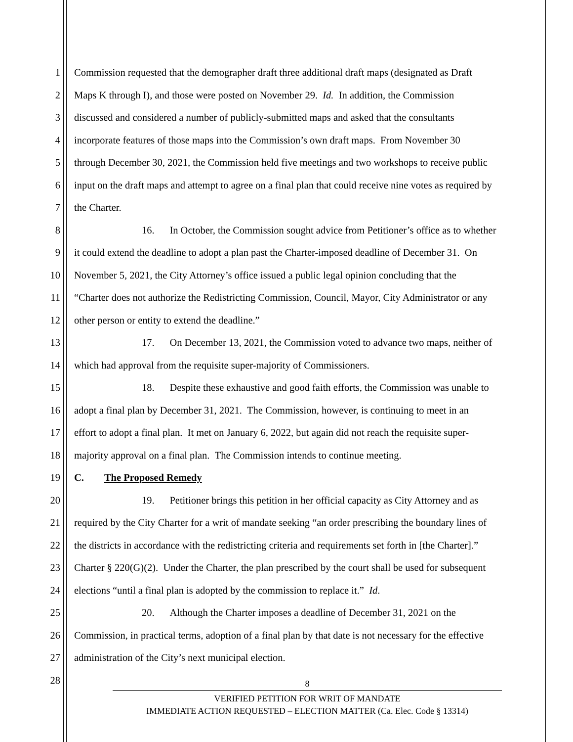1 Commission requested that the demographer draft three additional draft maps (designated as Draft
2 Maps K through I), and those were posted on November 29. Id. In addition, the Commission
3 discussed and considered a number of publicly-submitted maps and asked that the consultants
4 incorporate features of those maps into the Commission’s own draft maps. From November 30
5 through December 30, 2021, the Commission held five meetings and two workshops to receive public
6 input on the draft maps and attempt to agree on a final plan that could receive nine votes as required by
7 the Charter.
8 16. In October, the Commission sought advice from Petitioner’s office as to whether
9 it could extend the deadline to adopt a plan past the Charter-imposed deadline of December 31. On
10 November 5, 2021, the City Attorney’s office issued a public legal opinion concluding that the
11 “Charter does not authorize the Redistricting Commission, Council, Mayor, City Administrator or any
12 other person or entity to extend the deadline.”
13 17. On December 13, 2021, the Commission voted to advance two maps, neither of
14 which had approval from the requisite super-majority of Commissioners.
15 18. Despite these exhaustive and good faith efforts, the Commission was unable to
16 adopt a final plan by December 31, 2021. The Commission, however, is continuing to meet in an
17 effort to adopt a final plan. It met on January 6, 2022, but again did not reach the requisite super-
18 majority approval on a final plan. The Commission intends to continue meeting.
19 C. The Proposed Remedy
20 19. Petitioner brings this petition in her official capacity as City Attorney and as
21 required by the City Charter for a writ of mandate seeking “an order prescribing the boundary lines of
22 the districts in accordance with the redistricting criteria and requirements set forth in [the Charter].”
23 Charter § 220(G)(2). Under the Charter, the plan prescribed by the court shall be used for subsequent
24 elections “until a final plan is adopted by the commission to replace it.” Id.
25 20. Although the Charter imposes a deadline of December 31, 2021 on the
26 Commission, in practical terms, adoption of a final plan by that date is not necessary for the effective
27 administration of the City’s next municipal election.
28
8
VERIFIED PETITION FOR WRIT OF MANDATE
IMMEDIATE ACTION REQUESTED – ELECTION MATTER (Ca. Elec. Code § 13314)